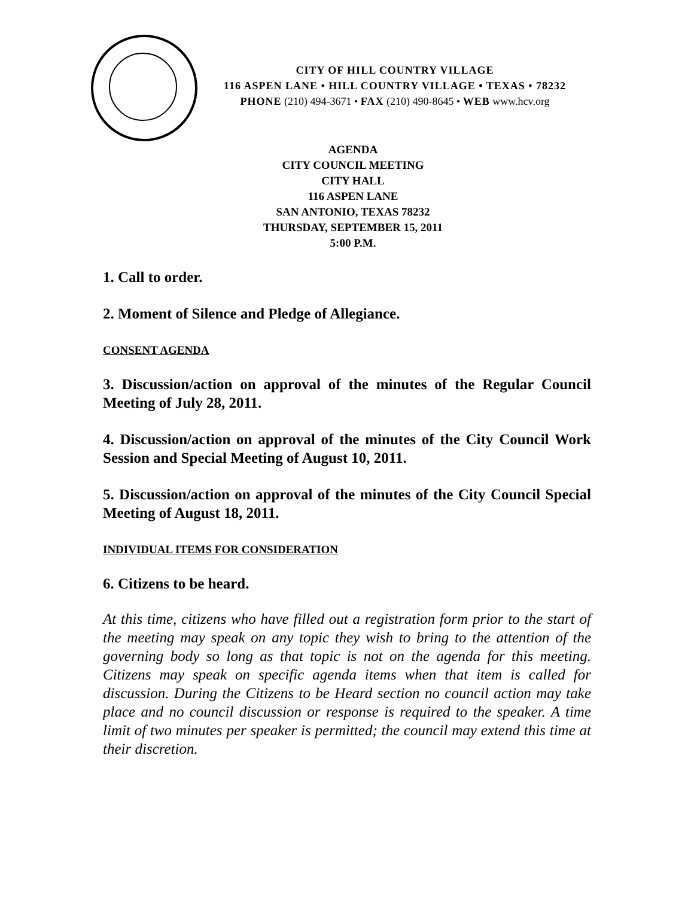CITY OF HILL COUNTRY VILLAGE
116 ASPEN LANE • HILL COUNTRY VILLAGE • TEXAS • 78232
PHONE (210) 494-3671 • FAX (210) 490-8645 • WEB www.hcv.org
AGENDA
CITY COUNCIL MEETING
CITY HALL
116 ASPEN LANE
SAN ANTONIO, TEXAS 78232
THURSDAY, SEPTEMBER 15, 2011
5:00 P.M.
1. Call to order.
2. Moment of Silence and Pledge of Allegiance.
CONSENT AGENDA
3. Discussion/action on approval of the minutes of the Regular Council Meeting of July 28, 2011.
4. Discussion/action on approval of the minutes of the City Council Work Session and Special Meeting of August 10, 2011.
5. Discussion/action on approval of the minutes of the City Council Special Meeting of August 18, 2011.
INDIVIDUAL ITEMS FOR CONSIDERATION
6. Citizens to be heard.
At this time, citizens who have filled out a registration form prior to the start of the meeting may speak on any topic they wish to bring to the attention of the governing body so long as that topic is not on the agenda for this meeting. Citizens may speak on specific agenda items when that item is called for discussion. During the Citizens to be Heard section no council action may take place and no council discussion or response is required to the speaker. A time limit of two minutes per speaker is permitted; the council may extend this time at their discretion.